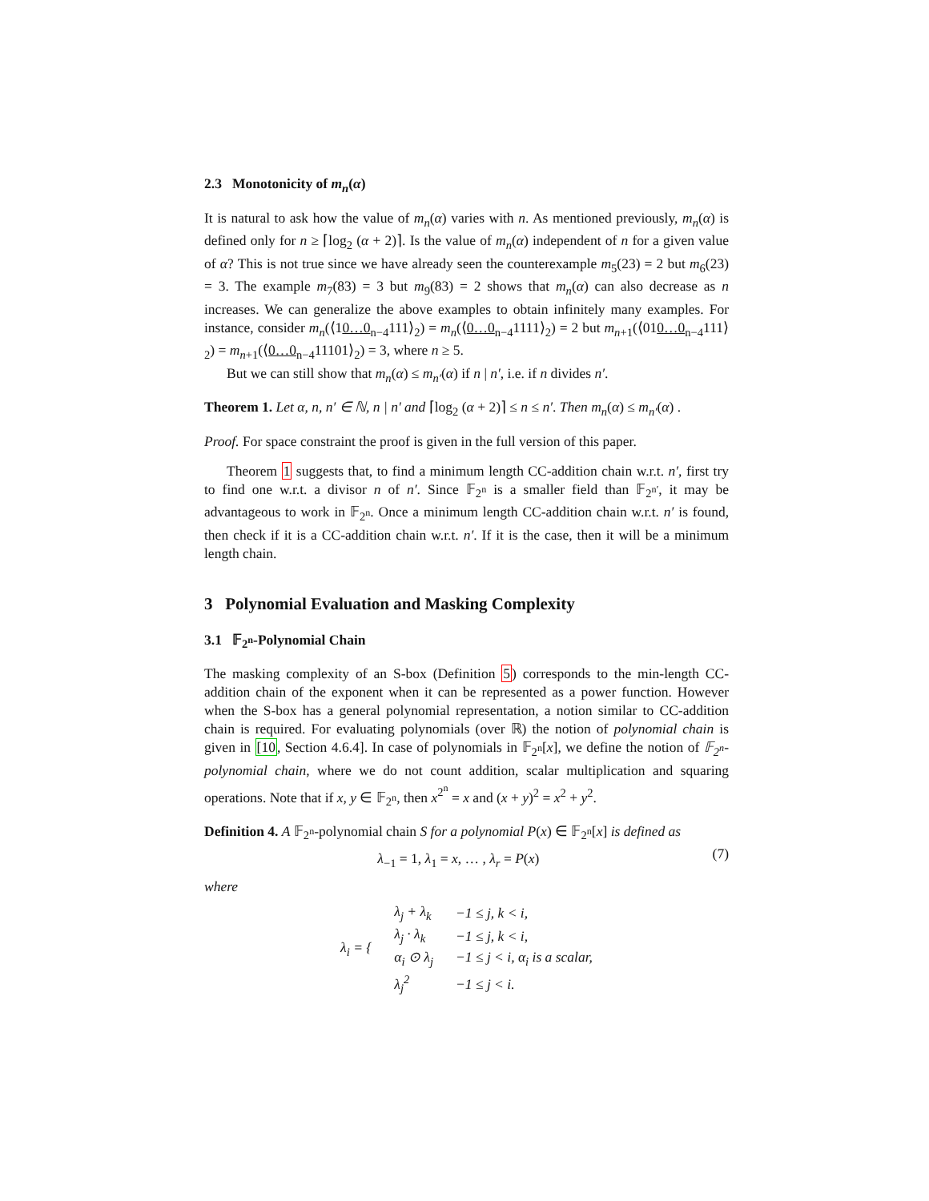2.3 Monotonicity of m<sub>n</sub>(α)
It is natural to ask how the value of m<sub>n</sub>(α) varies with n. As mentioned previously, m<sub>n</sub>(α) is defined only for n ≥ ⌈log<sub>2</sub> (α + 2)⌉. Is the value of m<sub>n</sub>(α) independent of n for a given value of α? This is not true since we have already seen the counterexample m<sub>5</sub>(23) = 2 but m<sub>6</sub>(23) = 3. The example m<sub>7</sub>(83) = 3 but m<sub>9</sub>(83) = 2 shows that m<sub>n</sub>(α) can also decrease as n increases. We can generalize the above examples to obtain infinitely many examples. For instance, consider m<sub>n</sub>(⟨10…0<sub>n−4</sub>111⟩<sub>2</sub>) = m<sub>n</sub>(⟨0…0<sub>n−4</sub>1111⟩<sub>2</sub>) = 2 but m<sub>n+1</sub>(⟨010…0<sub>n−4</sub>111⟩<sub>2</sub>) = m<sub>n+1</sub>(⟨0…0<sub>n−4</sub>11101⟩<sub>2</sub>) = 3, where n ≥ 5.
But we can still show that m<sub>n</sub>(α) ≤ m<sub>n′</sub>(α) if n | n′, i.e. if n divides n′.
Theorem 1. Let α, n, n′ ∈ ℕ, n | n′ and ⌈log<sub>2</sub> (α + 2)⌉ ≤ n ≤ n′. Then m<sub>n</sub>(α) ≤ m<sub>n′</sub>(α) .
Proof. For space constraint the proof is given in the full version of this paper.
Theorem 1 suggests that, to find a minimum length CC-addition chain w.r.t. n′, first try to find one w.r.t. a divisor n of n′. Since 𝔽<sub>2<sup>n</sup></sub> is a smaller field than 𝔽<sub>2<sup>n′</sup></sub>, it may be advantageous to work in 𝔽<sub>2<sup>n</sup></sub>. Once a minimum length CC-addition chain w.r.t. n′ is found, then check if it is a CC-addition chain w.r.t. n′. If it is the case, then it will be a minimum length chain.
3 Polynomial Evaluation and Masking Complexity
3.1 𝔽<sub>2<sup>n</sup></sub>-Polynomial Chain
The masking complexity of an S-box (Definition 5) corresponds to the min-length CC-addition chain of the exponent when it can be represented as a power function. However when the S-box has a general polynomial representation, a notion similar to CC-addition chain is required. For evaluating polynomials (over ℝ) the notion of polynomial chain is given in [10, Section 4.6.4]. In case of polynomials in 𝔽<sub>2<sup>n</sup></sub>[x], we define the notion of 𝔽<sub>2<sup>n</sup></sub>-polynomial chain, where we do not count addition, scalar multiplication and squaring operations. Note that if x, y ∈ 𝔽<sub>2<sup>n</sup></sub>, then x<sup>2<sup>n</sup></sup> = x and (x + y)<sup>2</sup> = x<sup>2</sup> + y<sup>2</sup>.
Definition 4. A 𝔽<sub>2<sup>n</sup></sub>-polynomial chain S for a polynomial P(x) ∈ 𝔽<sub>2<sup>n</sup></sub>[x] is defined as
λ<sub>−1</sub> = 1, λ<sub>1</sub> = x, … , λ<sub>r</sub> = P(x)
(7)
where
| λ<sub>i</sub> = { | λ<sub>j</sub> + λ<sub>k</sub> | −1 ≤ j, k < i, |
| | λ<sub>j</sub> · λ<sub>k</sub> | −1 ≤ j, k < i, |
| | α<sub>i</sub> ⊙ λ<sub>j</sub> | −1 ≤ j < i, α<sub>i</sub> is a scalar, |
| | λ<sub>j</sub><sup>2</sup> | −1 ≤ j < i. |